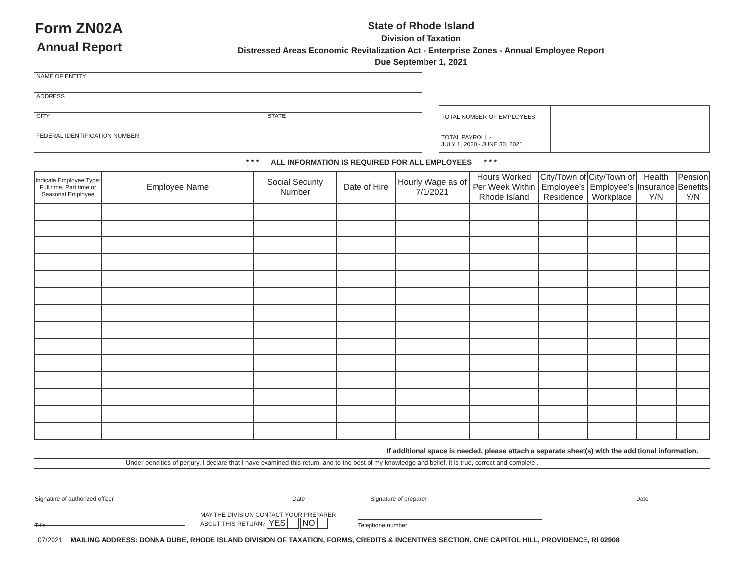Form ZN02A
Annual Report
State of Rhode Island
Division of Taxation
Distressed Areas Economic Revitalization Act - Enterprise Zones - Annual Employee Report
Due September 1, 2021
NAME OF ENTITY
ADDRESS
CITY STATE
FEDERAL IDENTIFICATION NUMBER
| TOTAL NUMBER OF EMPLOYEES | |
| TOTAL PAYROLL - JULY 1, 2020 - JUNE 30, 2021 | |
* * * ALL INFORMATION IS REQUIRED FOR ALL EMPLOYEES * * *
| Indicate Employee Type: Full time, Part time or Seasonal Employee | Employee Name | Social Security Number | Date of Hire | Hourly Wage as of 7/1/2021 | Hours Worked Per Week Within Rhode Island | City/Town of Employee’s Residence | City/Town of Employee’s Workplace | Health Insurance Y/N | Pension Benefits Y/N |
| --- | --- | --- | --- | --- | --- | --- | --- | --- | --- |
If additional space is needed, please attach a separate sheet(s) with the additional information.
Under penalties of perjury, I declare that I have examined this return, and to the best of my knowledge and belief, it is true, correct and complete .
Signature of authorized officer Date Signature of preparer Date
MAY THE DIVISION CONTACT YOUR PREPARER
ABOUT THIS RETURN? YES NO
Telephone number
Title
07/2021 MAILING ADDRESS: DONNA DUBE, RHODE ISLAND DIVISION OF TAXATION, FORMS, CREDITS & INCENTIVES SECTION, ONE CAPITOL HILL, PROVIDENCE, RI 02908